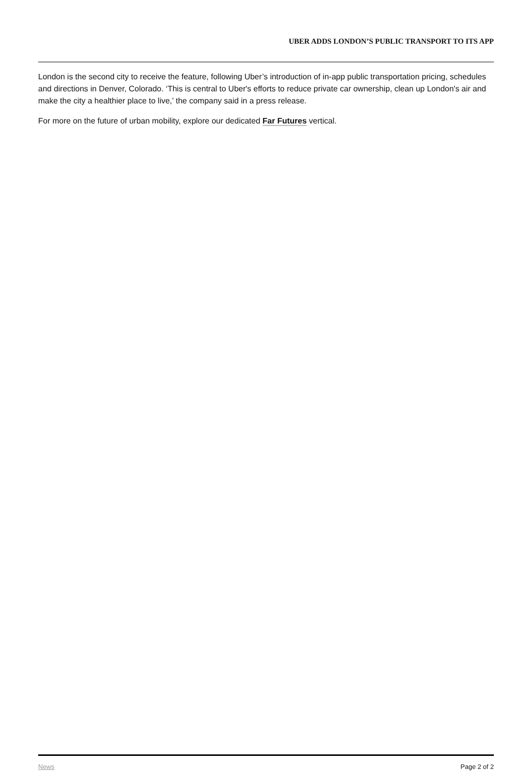UBER ADDS LONDON’S PUBLIC TRANSPORT TO ITS APP
London is the second city to receive the feature, following Uber’s introduction of in-app public transportation pricing, schedules and directions in Denver, Colorado. ‘This is central to Uber's efforts to reduce private car ownership, clean up London's air and make the city a healthier place to live,’ the company said in a press release.
For more on the future of urban mobility, explore our dedicated Far Futures vertical.
News Page 2 of 2